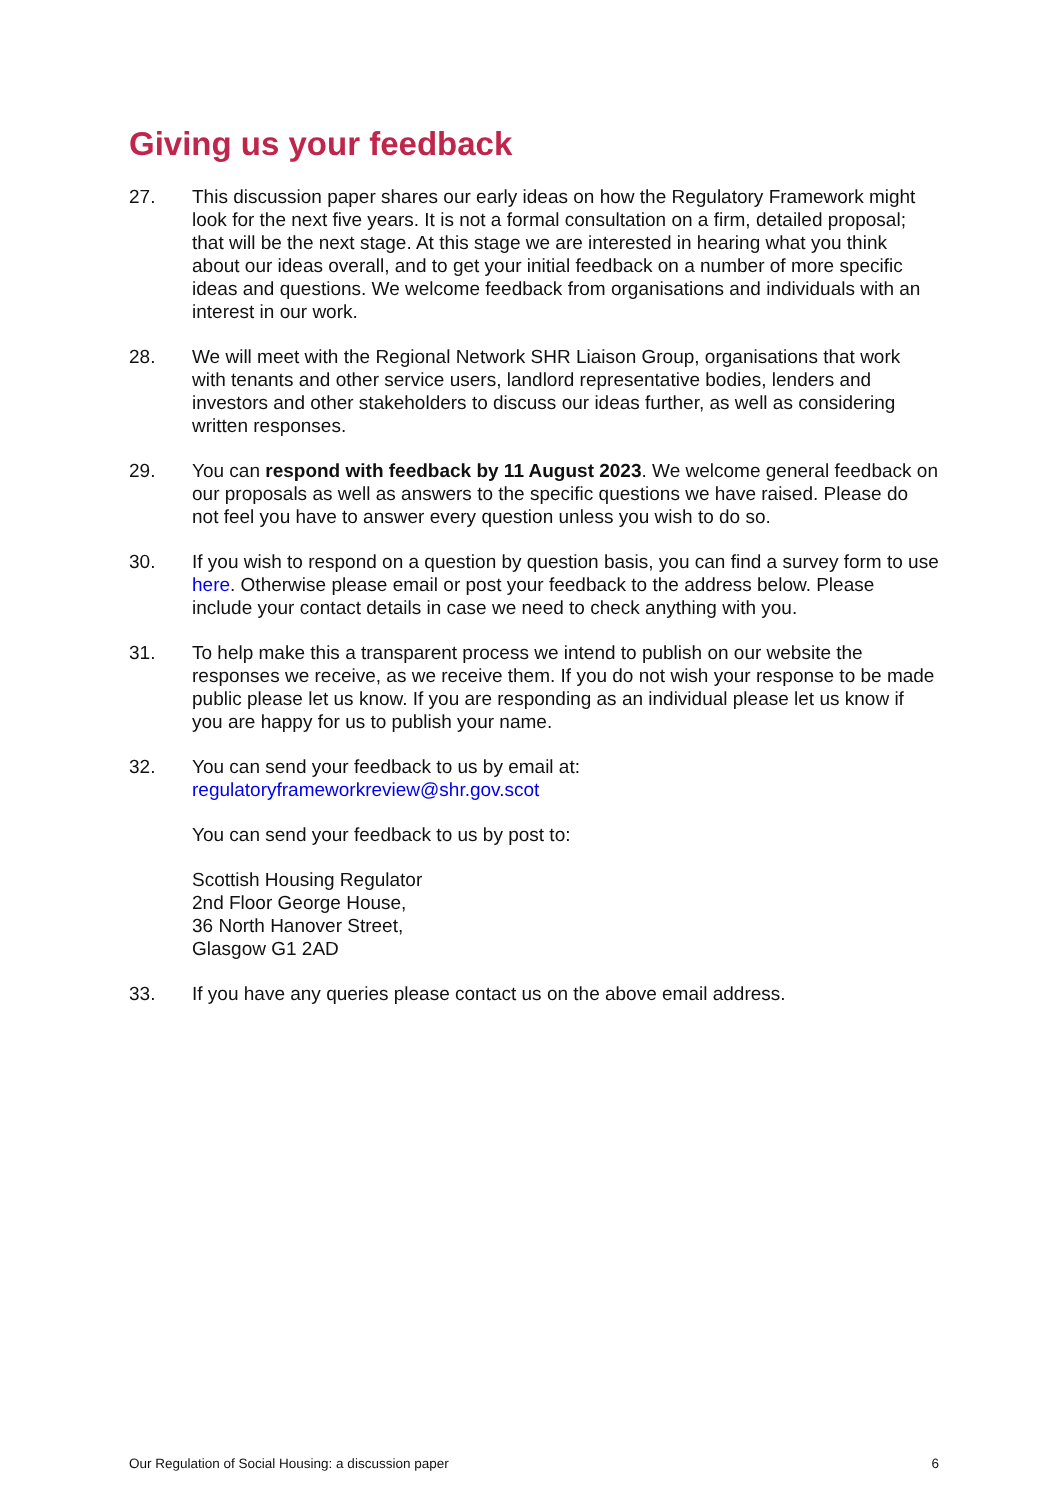Giving us your feedback
27. This discussion paper shares our early ideas on how the Regulatory Framework might look for the next five years. It is not a formal consultation on a firm, detailed proposal; that will be the next stage. At this stage we are interested in hearing what you think about our ideas overall, and to get your initial feedback on a number of more specific ideas and questions. We welcome feedback from organisations and individuals with an interest in our work.
28. We will meet with the Regional Network SHR Liaison Group, organisations that work with tenants and other service users, landlord representative bodies, lenders and investors and other stakeholders to discuss our ideas further, as well as considering written responses.
29. You can respond with feedback by 11 August 2023. We welcome general feedback on our proposals as well as answers to the specific questions we have raised. Please do not feel you have to answer every question unless you wish to do so.
30. If you wish to respond on a question by question basis, you can find a survey form to use here. Otherwise please email or post your feedback to the address below. Please include your contact details in case we need to check anything with you.
31. To help make this a transparent process we intend to publish on our website the responses we receive, as we receive them. If you do not wish your response to be made public please let us know. If you are responding as an individual please let us know if you are happy for us to publish your name.
32. You can send your feedback to us by email at:
regulatoryframeworkreview@shr.gov.scot
You can send your feedback to us by post to:
Scottish Housing Regulator
2nd Floor George House,
36 North Hanover Street,
Glasgow G1 2AD
33. If you have any queries please contact us on the above email address.
Our Regulation of Social Housing: a discussion paper 6